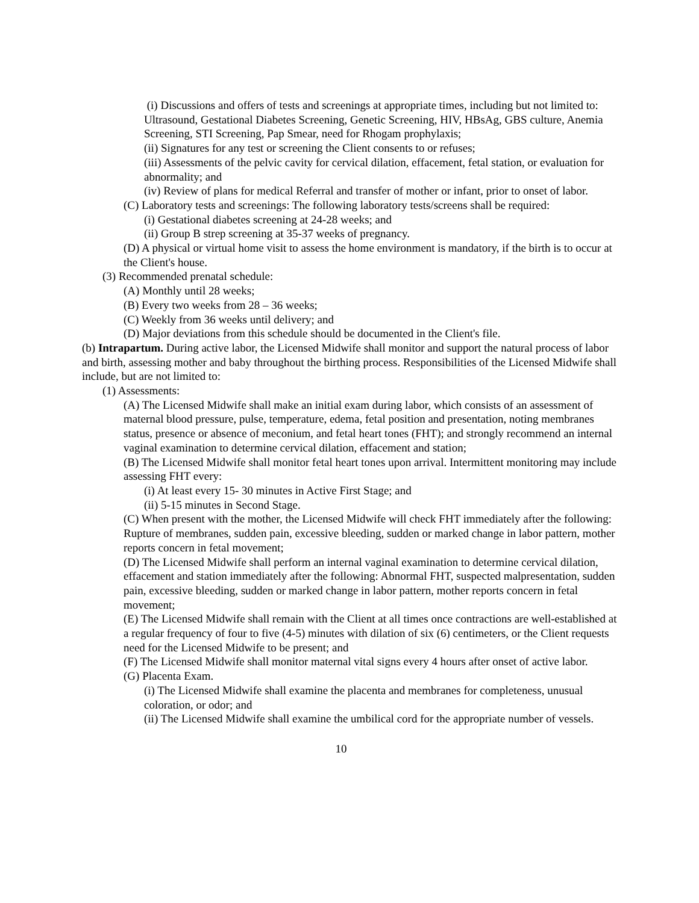(i) Discussions and offers of tests and screenings at appropriate times, including but not limited to: Ultrasound, Gestational Diabetes Screening, Genetic Screening, HIV, HBsAg, GBS culture, Anemia Screening, STI Screening, Pap Smear, need for Rhogam prophylaxis;
(ii) Signatures for any test or screening the Client consents to or refuses;
(iii) Assessments of the pelvic cavity for cervical dilation, effacement, fetal station, or evaluation for abnormality; and
(iv) Review of plans for medical Referral and transfer of mother or infant, prior to onset of labor.
(C) Laboratory tests and screenings: The following laboratory tests/screens shall be required:
(i) Gestational diabetes screening at 24-28 weeks; and
(ii) Group B strep screening at 35-37 weeks of pregnancy.
(D) A physical or virtual home visit to assess the home environment is mandatory, if the birth is to occur at the Client's house.
(3) Recommended prenatal schedule:
(A) Monthly until 28 weeks;
(B) Every two weeks from 28 – 36 weeks;
(C) Weekly from 36 weeks until delivery; and
(D) Major deviations from this schedule should be documented in the Client's file.
(b) Intrapartum. During active labor, the Licensed Midwife shall monitor and support the natural process of labor and birth, assessing mother and baby throughout the birthing process. Responsibilities of the Licensed Midwife shall include, but are not limited to:
(1) Assessments:
(A) The Licensed Midwife shall make an initial exam during labor, which consists of an assessment of maternal blood pressure, pulse, temperature, edema, fetal position and presentation, noting membranes status, presence or absence of meconium, and fetal heart tones (FHT); and strongly recommend an internal vaginal examination to determine cervical dilation, effacement and station;
(B) The Licensed Midwife shall monitor fetal heart tones upon arrival. Intermittent monitoring may include assessing FHT every:
(i) At least every 15- 30 minutes in Active First Stage; and
(ii) 5-15 minutes in Second Stage.
(C) When present with the mother, the Licensed Midwife will check FHT immediately after the following: Rupture of membranes, sudden pain, excessive bleeding, sudden or marked change in labor pattern, mother reports concern in fetal movement;
(D) The Licensed Midwife shall perform an internal vaginal examination to determine cervical dilation, effacement and station immediately after the following: Abnormal FHT, suspected malpresentation, sudden pain, excessive bleeding, sudden or marked change in labor pattern, mother reports concern in fetal movement;
(E) The Licensed Midwife shall remain with the Client at all times once contractions are well-established at a regular frequency of four to five (4-5) minutes with dilation of six (6) centimeters, or the Client requests need for the Licensed Midwife to be present; and
(F) The Licensed Midwife shall monitor maternal vital signs every 4 hours after onset of active labor.
(G) Placenta Exam.
(i) The Licensed Midwife shall examine the placenta and membranes for completeness, unusual coloration, or odor; and
(ii) The Licensed Midwife shall examine the umbilical cord for the appropriate number of vessels.
10